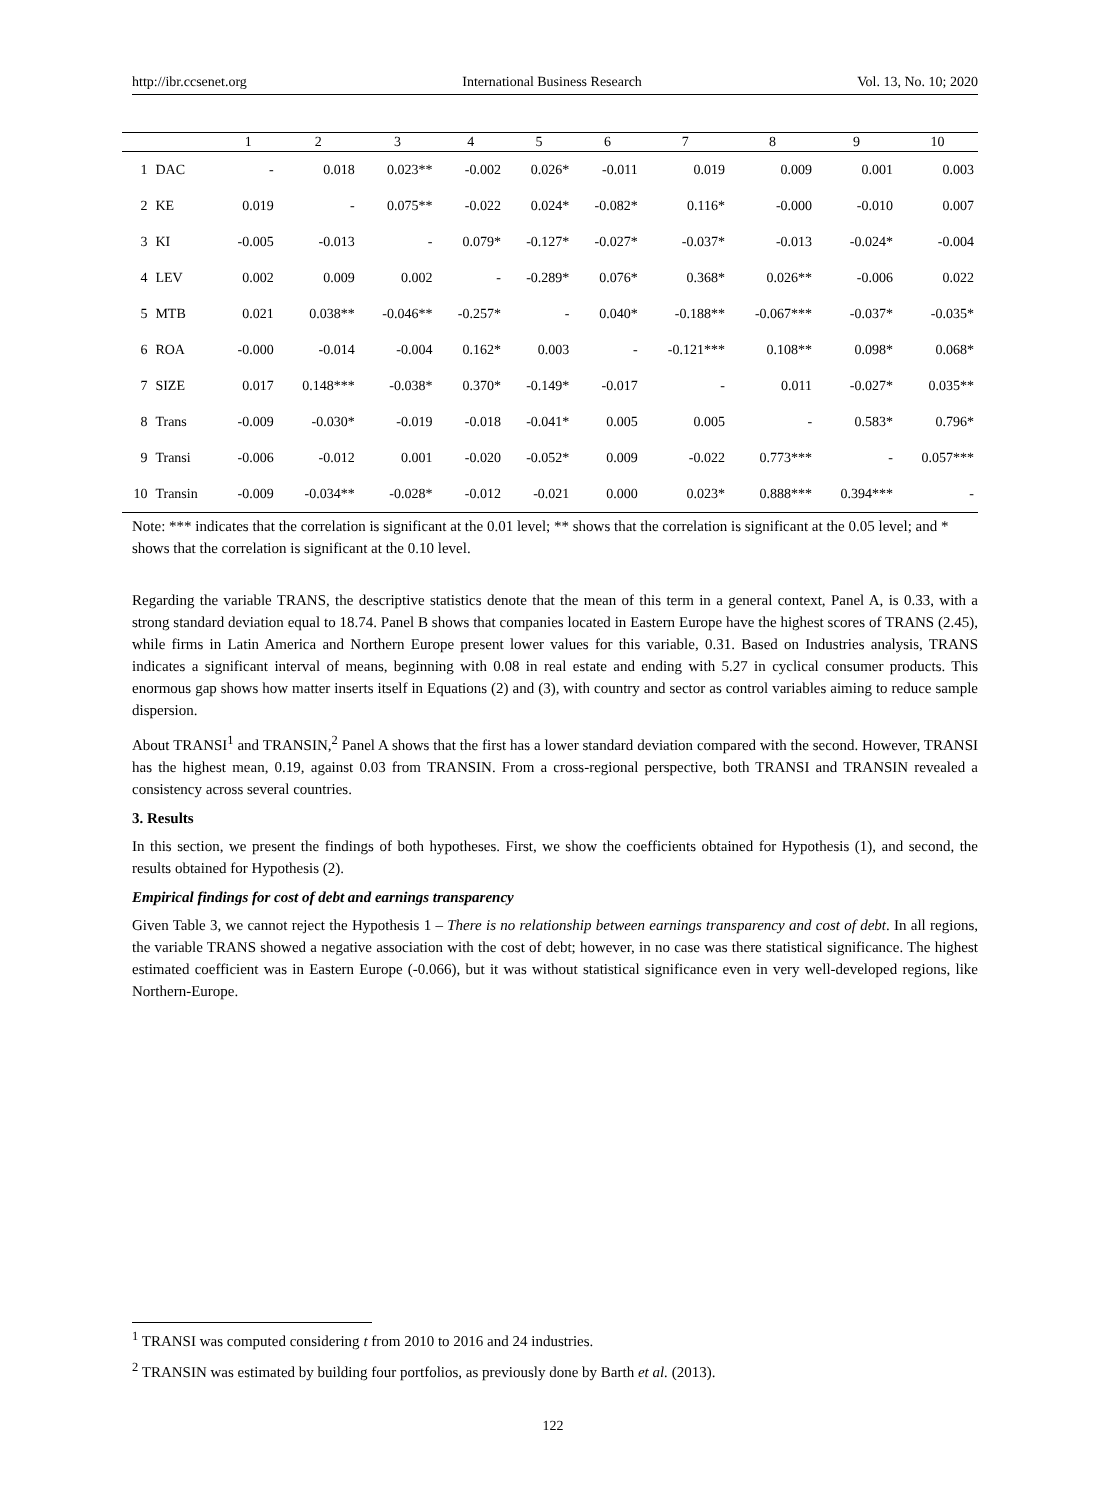http://ibr.ccsenet.org International Business Research Vol. 13, No. 10; 2020
| | | 1 | 2 | 3 | 4 | 5 | 6 | 7 | 8 | 9 | 10 |
| --- | --- | --- | --- | --- | --- | --- | --- | --- | --- | --- | --- |
| 1 | DAC | - | 0.018 | 0.023** | -0.002 | 0.026* | -0.011 | 0.019 | 0.009 | 0.001 | 0.003 |
| 2 | KE | 0.019 | - | 0.075** | -0.022 | 0.024* | -0.082* | 0.116* | -0.000 | -0.010 | 0.007 |
| 3 | KI | -0.005 | -0.013 | - | 0.079* | -0.127* | -0.027* | -0.037* | -0.013 | -0.024* | -0.004 |
| 4 | LEV | 0.002 | 0.009 | 0.002 | - | -0.289* | 0.076* | 0.368* | 0.026** | -0.006 | 0.022 |
| 5 | MTB | 0.021 | 0.038** | -0.046** | -0.257* | - | 0.040* | -0.188** | -0.067*** | -0.037* | -0.035* |
| 6 | ROA | -0.000 | -0.014 | -0.004 | 0.162* | 0.003 | - | -0.121*** | 0.108** | 0.098* | 0.068* |
| 7 | SIZE | 0.017 | 0.148*** | -0.038* | 0.370* | -0.149* | -0.017 | - | 0.011 | -0.027* | 0.035** |
| 8 | Trans | -0.009 | -0.030* | -0.019 | -0.018 | -0.041* | 0.005 | 0.005 | - | 0.583* | 0.796* |
| 9 | Transi | -0.006 | -0.012 | 0.001 | -0.020 | -0.052* | 0.009 | -0.022 | 0.773*** | - | 0.057*** |
| 10 | Transin | -0.009 | -0.034** | -0.028* | -0.012 | -0.021 | 0.000 | 0.023* | 0.888*** | 0.394*** | - |
Note: *** indicates that the correlation is significant at the 0.01 level; ** shows that the correlation is significant at the 0.05 level; and * shows that the correlation is significant at the 0.10 level.
Regarding the variable TRANS, the descriptive statistics denote that the mean of this term in a general context, Panel A, is 0.33, with a strong standard deviation equal to 18.74. Panel B shows that companies located in Eastern Europe have the highest scores of TRANS (2.45), while firms in Latin America and Northern Europe present lower values for this variable, 0.31. Based on Industries analysis, TRANS indicates a significant interval of means, beginning with 0.08 in real estate and ending with 5.27 in cyclical consumer products. This enormous gap shows how matter inserts itself in Equations (2) and (3), with country and sector as control variables aiming to reduce sample dispersion.
About TRANSI<sup>1</sup> and TRANSIN,<sup>2</sup> Panel A shows that the first has a lower standard deviation compared with the second. However, TRANSI has the highest mean, 0.19, against 0.03 from TRANSIN. From a cross-regional perspective, both TRANSI and TRANSIN revealed a consistency across several countries.
3. Results
In this section, we present the findings of both hypotheses. First, we show the coefficients obtained for Hypothesis (1), and second, the results obtained for Hypothesis (2).
Empirical findings for cost of debt and earnings transparency
Given Table 3, we cannot reject the Hypothesis 1 – There is no relationship between earnings transparency and cost of debt. In all regions, the variable TRANS showed a negative association with the cost of debt; however, in no case was there statistical significance. The highest estimated coefficient was in Eastern Europe (-0.066), but it was without statistical significance even in very well-developed regions, like Northern-Europe.
<sup>1</sup> TRANSI was computed considering t from 2010 to 2016 and 24 industries.
<sup>2</sup> TRANSIN was estimated by building four portfolios, as previously done by Barth et al. (2013).
122